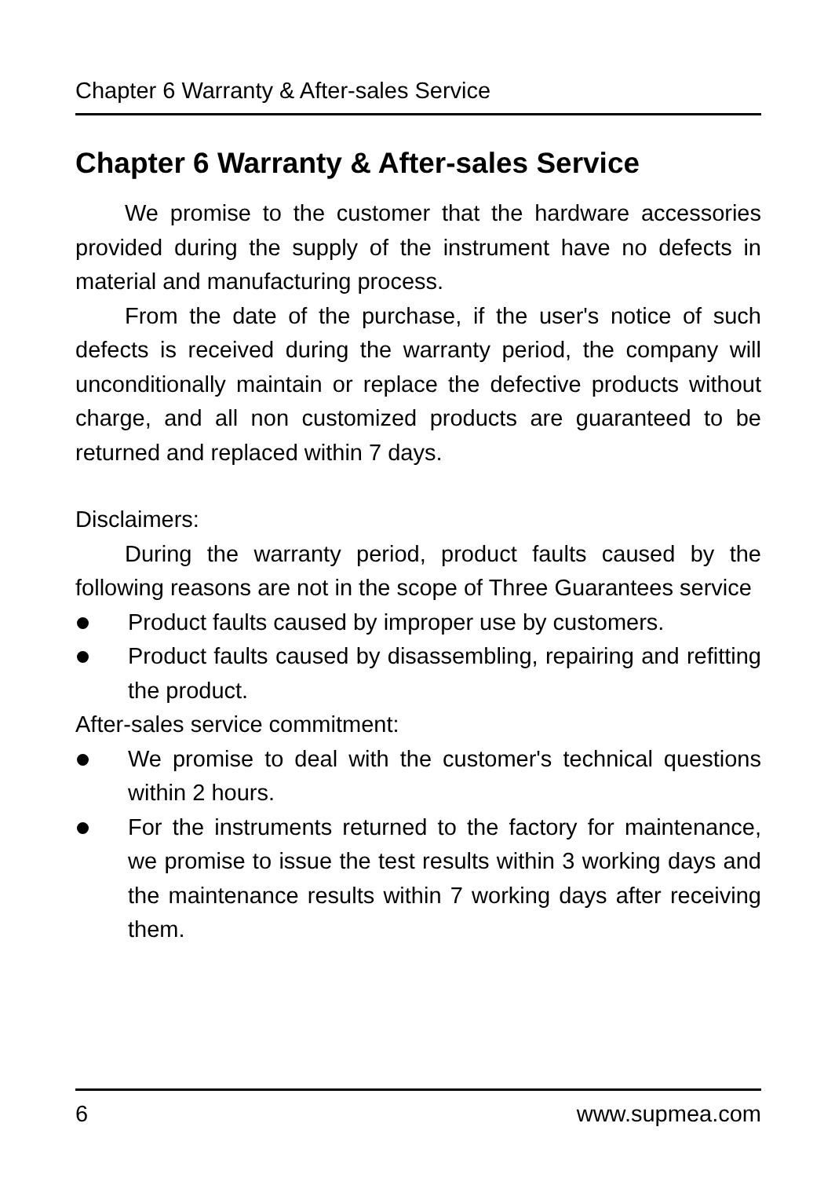Chapter 6 Warranty & After-sales Service
Chapter 6 Warranty & After-sales Service
We promise to the customer that the hardware accessories provided during the supply of the instrument have no defects in material and manufacturing process.
From the date of the purchase, if the user's notice of such defects is received during the warranty period, the company will unconditionally maintain or replace the defective products without charge, and all non customized products are guaranteed to be returned and replaced within 7 days.
Disclaimers:
During the warranty period, product faults caused by the following reasons are not in the scope of Three Guarantees service
Product faults caused by improper use by customers.
Product faults caused by disassembling, repairing and refitting the product.
After-sales service commitment:
We promise to deal with the customer's technical questions within 2 hours.
For the instruments returned to the factory for maintenance, we promise to issue the test results within 3 working days and the maintenance results within 7 working days after receiving them.
6 www.supmea.com